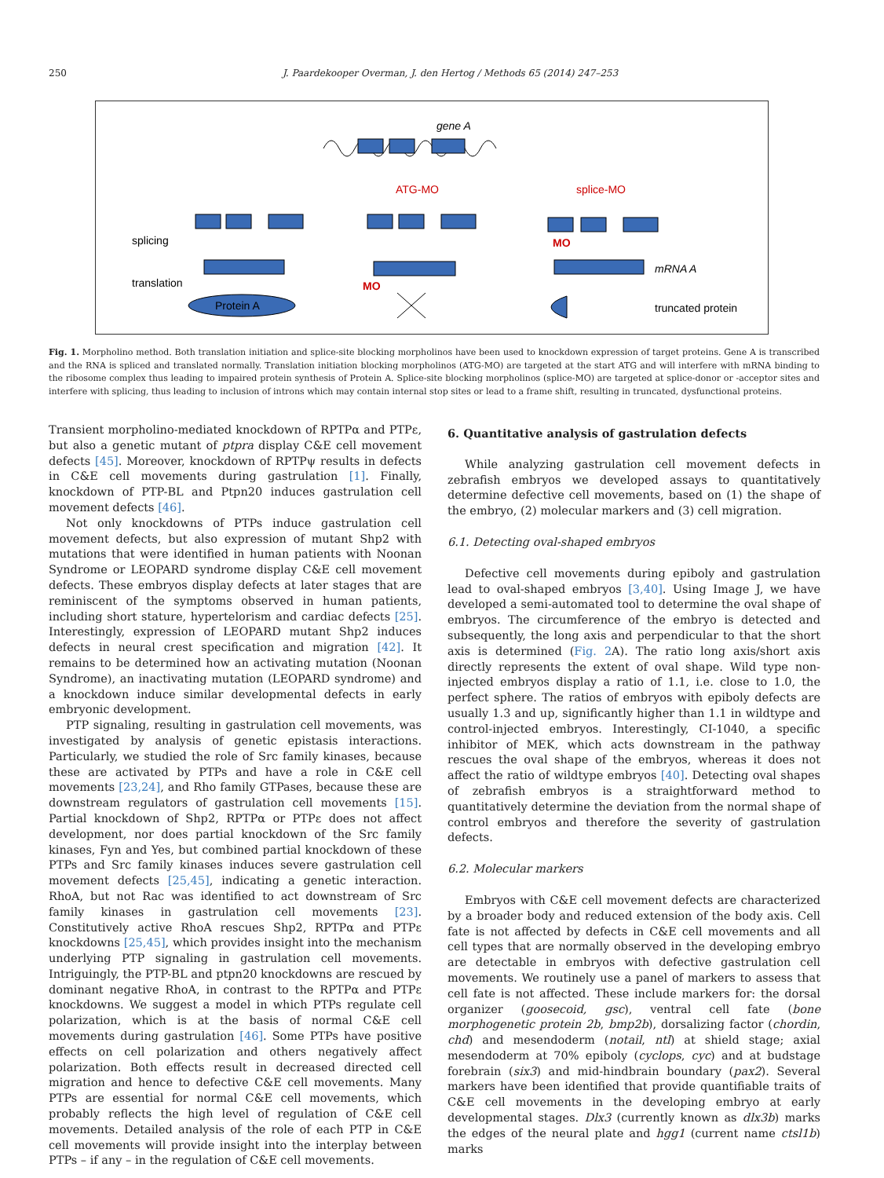250 J. Paardekooper Overman, J. den Hertog / Methods 65 (2014) 247–253
gene A
ATG-MO
splice-MO
splicing
translation
Protein A
MO
MO
mRNA A
truncated protein
Fig. 1. Morpholino method. Both translation initiation and splice-site blocking morpholinos have been used to knockdown expression of target proteins. Gene A is transcribed and the RNA is spliced and translated normally. Translation initiation blocking morpholinos (ATG-MO) are targeted at the start ATG and will interfere with mRNA binding to the ribosome complex thus leading to impaired protein synthesis of Protein A. Splice-site blocking morpholinos (splice-MO) are targeted at splice-donor or -acceptor sites and interfere with splicing, thus leading to inclusion of introns which may contain internal stop sites or lead to a frame shift, resulting in truncated, dysfunctional proteins.
Transient morpholino-mediated knockdown of RPTPα and PTPε, but also a genetic mutant of ptpra display C&E cell movement defects [45]. Moreover, knockdown of RPTPψ results in defects in C&E cell movements during gastrulation [1]. Finally, knockdown of PTP-BL and Ptpn20 induces gastrulation cell movement defects [46].
Not only knockdowns of PTPs induce gastrulation cell movement defects, but also expression of mutant Shp2 with mutations that were identified in human patients with Noonan Syndrome or LEOPARD syndrome display C&E cell movement defects. These embryos display defects at later stages that are reminiscent of the symptoms observed in human patients, including short stature, hypertelorism and cardiac defects [25]. Interestingly, expression of LEOPARD mutant Shp2 induces defects in neural crest specification and migration [42]. It remains to be determined how an activating mutation (Noonan Syndrome), an inactivating mutation (LEOPARD syndrome) and a knockdown induce similar developmental defects in early embryonic development.
PTP signaling, resulting in gastrulation cell movements, was investigated by analysis of genetic epistasis interactions. Particularly, we studied the role of Src family kinases, because these are activated by PTPs and have a role in C&E cell movements [23,24], and Rho family GTPases, because these are downstream regulators of gastrulation cell movements [15]. Partial knockdown of Shp2, RPTPα or PTPε does not affect development, nor does partial knockdown of the Src family kinases, Fyn and Yes, but combined partial knockdown of these PTPs and Src family kinases induces severe gastrulation cell movement defects [25,45], indicating a genetic interaction. RhoA, but not Rac was identified to act downstream of Src family kinases in gastrulation cell movements [23]. Constitutively active RhoA rescues Shp2, RPTPα and PTPε knockdowns [25,45], which provides insight into the mechanism underlying PTP signaling in gastrulation cell movements. Intriguingly, the PTP-BL and ptpn20 knockdowns are rescued by dominant negative RhoA, in contrast to the RPTPα and PTPε knockdowns. We suggest a model in which PTPs regulate cell polarization, which is at the basis of normal C&E cell movements during gastrulation [46]. Some PTPs have positive effects on cell polarization and others negatively affect polarization. Both effects result in decreased directed cell migration and hence to defective C&E cell movements. Many PTPs are essential for normal C&E cell movements, which probably reflects the high level of regulation of C&E cell movements. Detailed analysis of the role of each PTP in C&E cell movements will provide insight into the interplay between PTPs – if any – in the regulation of C&E cell movements.
6. Quantitative analysis of gastrulation defects
While analyzing gastrulation cell movement defects in zebrafish embryos we developed assays to quantitatively determine defective cell movements, based on (1) the shape of the embryo, (2) molecular markers and (3) cell migration.
6.1. Detecting oval-shaped embryos
Defective cell movements during epiboly and gastrulation lead to oval-shaped embryos [3,40]. Using Image J, we have developed a semi-automated tool to determine the oval shape of embryos. The circumference of the embryo is detected and subsequently, the long axis and perpendicular to that the short axis is determined (Fig. 2 A). The ratio long axis/short axis directly represents the extent of oval shape. Wild type non-injected embryos display a ratio of 1.1, i.e. close to 1.0, the perfect sphere. The ratios of embryos with epiboly defects are usually 1.3 and up, significantly higher than 1.1 in wildtype and control-injected embryos. Interestingly, CI-1040, a specific inhibitor of MEK, which acts downstream in the pathway rescues the oval shape of the embryos, whereas it does not affect the ratio of wildtype embryos [40]. Detecting oval shapes of zebrafish embryos is a straightforward method to quantitatively determine the deviation from the normal shape of control embryos and therefore the severity of gastrulation defects.
6.2. Molecular markers
Embryos with C&E cell movement defects are characterized by a broader body and reduced extension of the body axis. Cell fate is not affected by defects in C&E cell movements and all cell types that are normally observed in the developing embryo are detectable in embryos with defective gastrulation cell movements. We routinely use a panel of markers to assess that cell fate is not affected. These include markers for: the dorsal organizer (goosecoid, gsc), ventral cell fate (bone morphogenetic protein 2b, bmp2b), dorsalizing factor (chordin, chd) and mesendoderm (notail, ntl) at shield stage; axial mesendoderm at 70% epiboly (cyclops, cyc) and at budstage forebrain (six3) and mid-hindbrain boundary (pax2). Several markers have been identified that provide quantifiable traits of C&E cell movements in the developing embryo at early developmental stages. Dlx3 (currently known as dlx3b) marks the edges of the neural plate and hgg1 (current name ctsl1b) marks